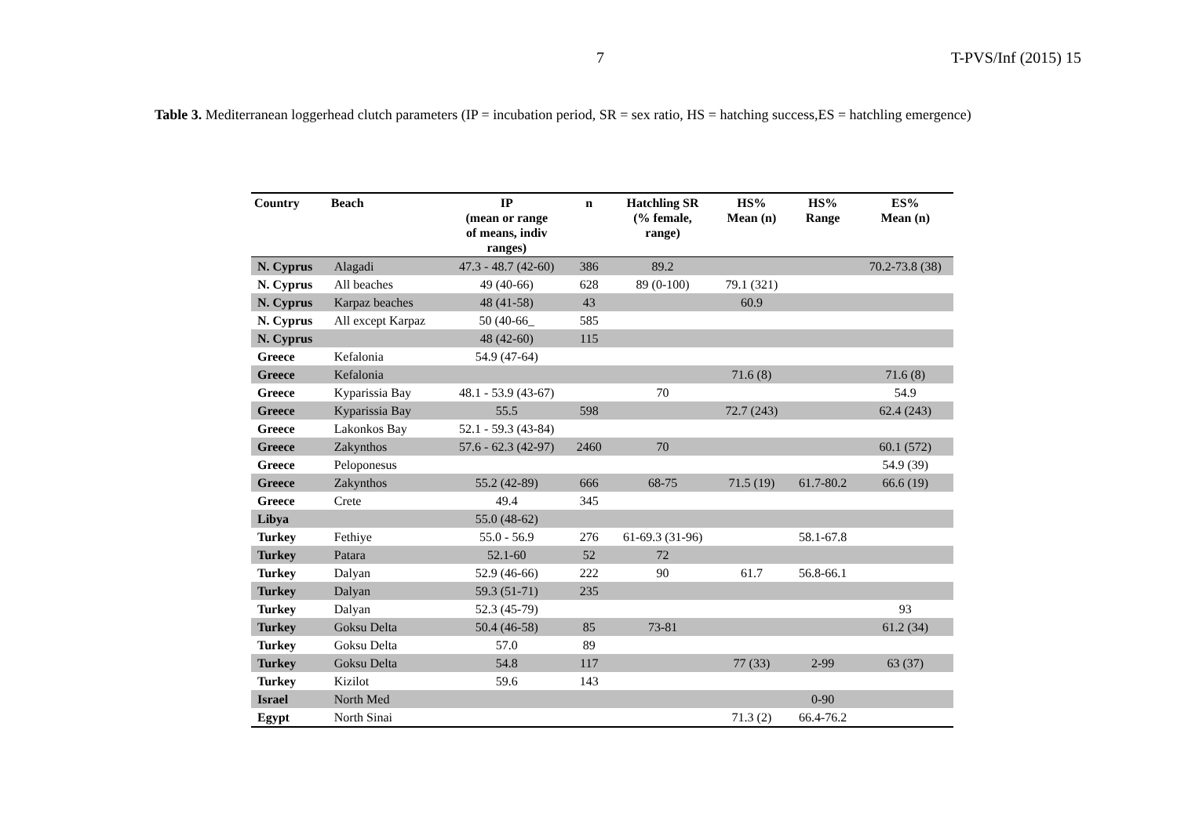7 T-PVS/Inf (2015) 15
Table 3. Mediterranean loggerhead clutch parameters (IP = incubation period, SR = sex ratio, HS = hatching success,ES = hatchling emergence)
| Country | Beach | IP (mean or range of means, indiv ranges) | n | Hatchling SR (% female, range) | HS% Mean (n) | HS% Range | ES% Mean (n) |
| --- | --- | --- | --- | --- | --- | --- | --- |
| N. Cyprus | Alagadi | 47.3 - 48.7 (42-60) | 386 | 89.2 | | | 70.2-73.8 (38) |
| N. Cyprus | All beaches | 49 (40-66) | 628 | 89 (0-100) | 79.1 (321) | | |
| N. Cyprus | Karpaz beaches | 48 (41-58) | 43 | | 60.9 | | |
| N. Cyprus | All except Karpaz | 50 (40-66_ | 585 | | | | |
| N. Cyprus | | 48 (42-60) | 115 | | | | |
| Greece | Kefalonia | 54.9 (47-64) | | | | | |
| Greece | Kefalonia | | | | 71.6 (8) | | 71.6 (8) |
| Greece | Kyparissia Bay | 48.1 - 53.9 (43-67) | | 70 | | | 54.9 |
| Greece | Kyparissia Bay | 55.5 | 598 | | 72.7 (243) | | 62.4 (243) |
| Greece | Lakonkos Bay | 52.1 - 59.3 (43-84) | | | | | |
| Greece | Zakynthos | 57.6 - 62.3 (42-97) | 2460 | 70 | | | 60.1 (572) |
| Greece | Peloponesus | | | | | | 54.9 (39) |
| Greece | Zakynthos | 55.2 (42-89) | 666 | 68-75 | 71.5 (19) | 61.7-80.2 | 66.6 (19) |
| Greece | Crete | 49.4 | 345 | | | | |
| Libya | | 55.0 (48-62) | | | | | |
| Turkey | Fethiye | 55.0 - 56.9 | 276 | 61-69.3 (31-96) | | 58.1-67.8 | |
| Turkey | Patara | 52.1-60 | 52 | 72 | | | |
| Turkey | Dalyan | 52.9 (46-66) | 222 | 90 | 61.7 | 56.8-66.1 | |
| Turkey | Dalyan | 59.3 (51-71) | 235 | | | | |
| Turkey | Dalyan | 52.3 (45-79) | | | | | 93 |
| Turkey | Goksu Delta | 50.4 (46-58) | 85 | 73-81 | | | 61.2 (34) |
| Turkey | Goksu Delta | 57.0 | 89 | | | | |
| Turkey | Goksu Delta | 54.8 | 117 | | 77 (33) | 2-99 | 63 (37) |
| Turkey | Kizilot | 59.6 | 143 | | | | |
| Israel | North Med | | | | | 0-90 | |
| Egypt | North Sinai | | | | 71.3 (2) | 66.4-76.2 | |